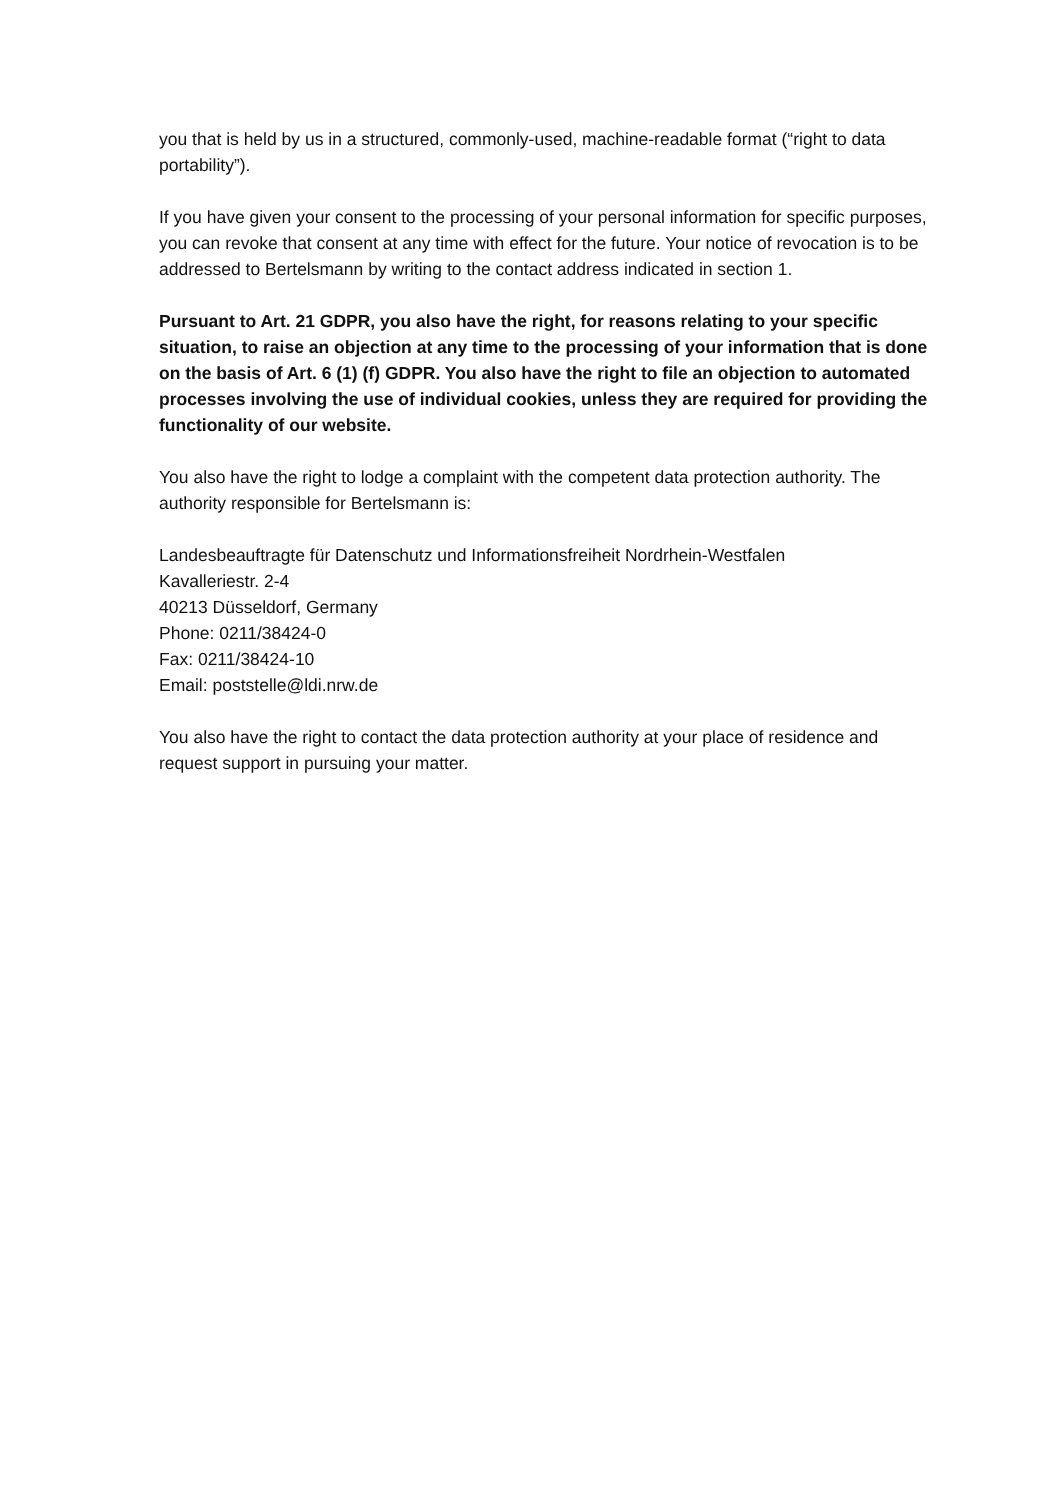you that is held by us in a structured, commonly-used, machine-readable format (“right to data portability”).
If you have given your consent to the processing of your personal information for specific purposes, you can revoke that consent at any time with effect for the future. Your notice of revocation is to be addressed to Bertelsmann by writing to the contact address indicated in section 1.
Pursuant to Art. 21 GDPR, you also have the right, for reasons relating to your specific situation, to raise an objection at any time to the processing of your information that is done on the basis of Art. 6 (1) (f) GDPR. You also have the right to file an objection to automated processes involving the use of individual cookies, unless they are required for providing the functionality of our website.
You also have the right to lodge a complaint with the competent data protection authority. The authority responsible for Bertelsmann is:
Landesbeauftragte für Datenschutz und Informationsfreiheit Nordrhein-Westfalen
Kavalleriestr. 2-4
40213 Düsseldorf, Germany
Phone: 0211/38424-0
Fax: 0211/38424-10
Email: poststelle@ldi.nrw.de
You also have the right to contact the data protection authority at your place of residence and request support in pursuing your matter.